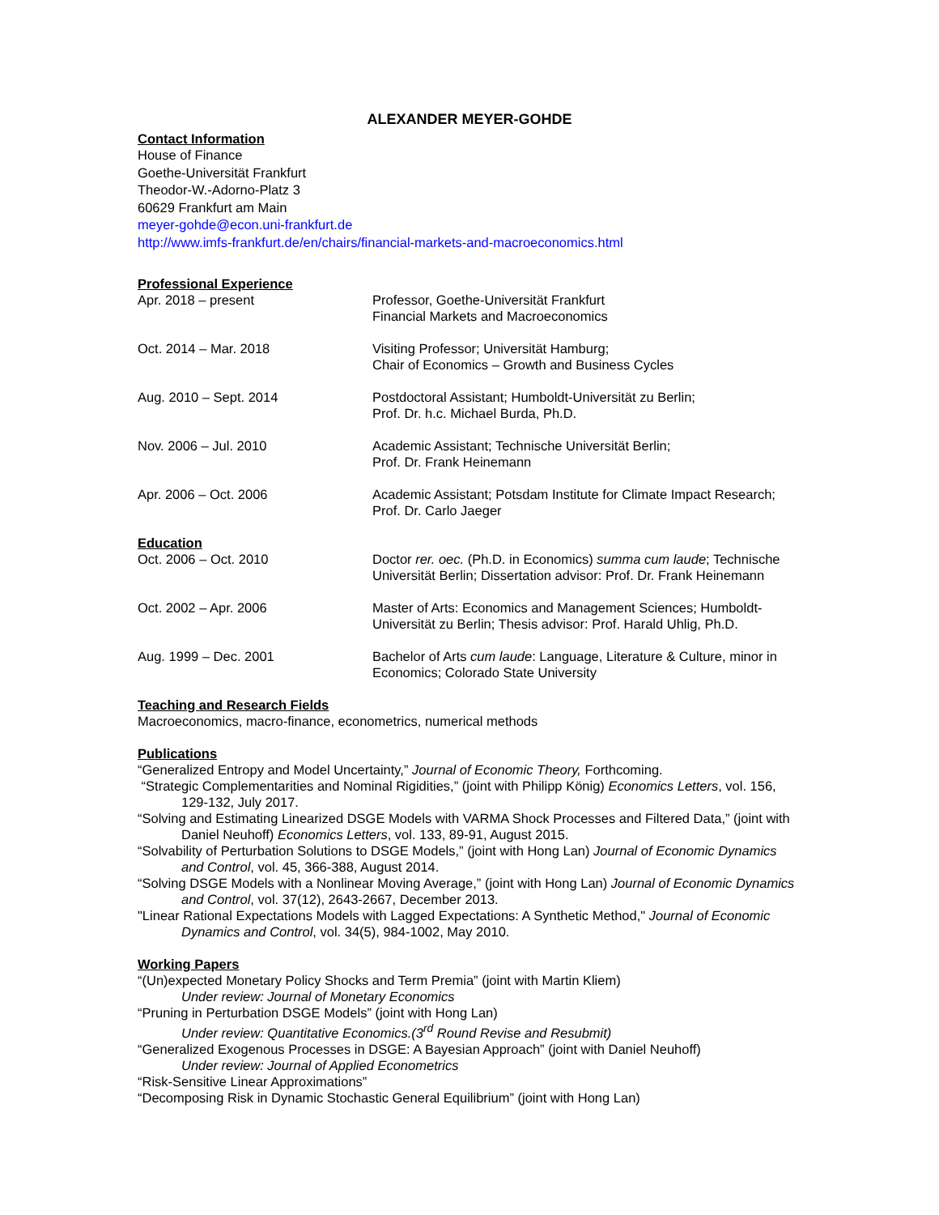ALEXANDER MEYER-GOHDE
Contact Information
House of Finance
Goethe-Universität Frankfurt
Theodor-W.-Adorno-Platz 3
60629 Frankfurt am Main
meyer-gohde@econ.uni-frankfurt.de
http://www.imfs-frankfurt.de/en/chairs/financial-markets-and-macroeconomics.html
Professional Experience
Apr. 2018 – present Professor, Goethe-Universität Frankfurt
Financial Markets and Macroeconomics
Oct. 2014 – Mar. 2018 Visiting Professor; Universität Hamburg;
Chair of Economics – Growth and Business Cycles
Aug. 2010 – Sept. 2014 Postdoctoral Assistant; Humboldt-Universität zu Berlin;
Prof. Dr. h.c. Michael Burda, Ph.D.
Nov. 2006 – Jul. 2010 Academic Assistant; Technische Universität Berlin;
Prof. Dr. Frank Heinemann
Apr. 2006 – Oct. 2006 Academic Assistant; Potsdam Institute for Climate Impact Research;
Prof. Dr. Carlo Jaeger
Education
Oct. 2006 – Oct. 2010 Doctor rer. oec. (Ph.D. in Economics) summa cum laude; Technische Universität Berlin; Dissertation advisor: Prof. Dr. Frank Heinemann
Oct. 2002 – Apr. 2006 Master of Arts: Economics and Management Sciences; Humboldt-Universität zu Berlin; Thesis advisor: Prof. Harald Uhlig, Ph.D.
Aug. 1999 – Dec. 2001 Bachelor of Arts cum laude: Language, Literature & Culture, minor in Economics; Colorado State University
Teaching and Research Fields
Macroeconomics, macro-finance, econometrics, numerical methods
Publications
“Generalized Entropy and Model Uncertainty,” Journal of Economic Theory, Forthcoming.
“Strategic Complementarities and Nominal Rigidities,” (joint with Philipp König) Economics Letters, vol. 156, 129-132, July 2017.
“Solving and Estimating Linearized DSGE Models with VARMA Shock Processes and Filtered Data,” (joint with Daniel Neuhoff) Economics Letters, vol. 133, 89-91, August 2015.
“Solvability of Perturbation Solutions to DSGE Models,” (joint with Hong Lan) Journal of Economic Dynamics and Control, vol. 45, 366-388, August 2014.
“Solving DSGE Models with a Nonlinear Moving Average,” (joint with Hong Lan) Journal of Economic Dynamics and Control, vol. 37(12), 2643-2667, December 2013.
"Linear Rational Expectations Models with Lagged Expectations: A Synthetic Method," Journal of Economic Dynamics and Control, vol. 34(5), 984-1002, May 2010.
Working Papers
“(Un)expected Monetary Policy Shocks and Term Premia” (joint with Martin Kliem)
Under review: Journal of Monetary Economics
“Pruning in Perturbation DSGE Models” (joint with Hong Lan)
Under review: Quantitative Economics.(3<sup>rd</sup> Round Revise and Resubmit)
“Generalized Exogenous Processes in DSGE: A Bayesian Approach” (joint with Daniel Neuhoff)
Under review: Journal of Applied Econometrics
“Risk-Sensitive Linear Approximations”
“Decomposing Risk in Dynamic Stochastic General Equilibrium” (joint with Hong Lan)